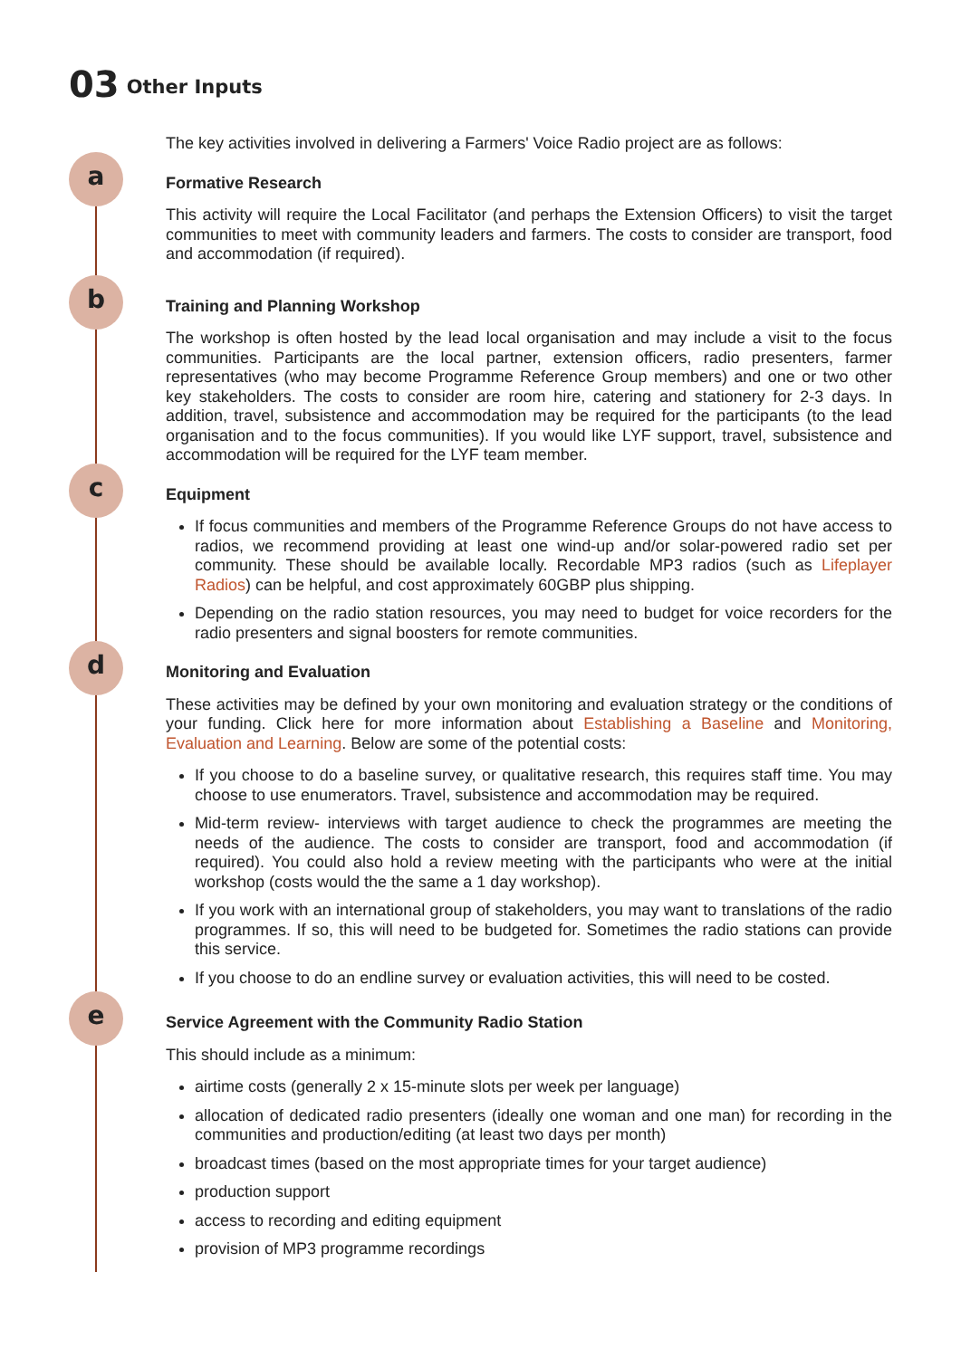03 Other Inputs
The key activities involved in delivering a Farmers' Voice Radio project are as follows:
a
Formative Research
This activity will require the Local Facilitator (and perhaps the Extension Officers) to visit the target communities to meet with community leaders and farmers. The costs to consider are transport, food and accommodation (if required).
b
Training and Planning Workshop
The workshop is often hosted by the lead local organisation and may include a visit to the focus communities. Participants are the local partner, extension officers, radio presenters, farmer representatives (who may become Programme Reference Group members) and one or two other key stakeholders. The costs to consider are room hire, catering and stationery for 2-3 days. In addition, travel, subsistence and accommodation may be required for the participants (to the lead organisation and to the focus communities). If you would like LYF support, travel, subsistence and accommodation will be required for the LYF team member.
c
Equipment
If focus communities and members of the Programme Reference Groups do not have access to radios, we recommend providing at least one wind-up and/or solar-powered radio set per community. These should be available locally. Recordable MP3 radios (such as Lifeplayer Radios) can be helpful, and cost approximately 60GBP plus shipping.
Depending on the radio station resources, you may need to budget for voice recorders for the radio presenters and signal boosters for remote communities.
d
Monitoring and Evaluation
These activities may be defined by your own monitoring and evaluation strategy or the conditions of your funding. Click here for more information about Establishing a Baseline and Monitoring, Evaluation and Learning. Below are some of the potential costs:
If you choose to do a baseline survey, or qualitative research, this requires staff time. You may choose to use enumerators. Travel, subsistence and accommodation may be required.
Mid-term review- interviews with target audience to check the programmes are meeting the needs of the audience. The costs to consider are transport, food and accommodation (if required). You could also hold a review meeting with the participants who were at the initial workshop (costs would the the same a 1 day workshop).
If you work with an international group of stakeholders, you may want to translations of the radio programmes. If so, this will need to be budgeted for. Sometimes the radio stations can provide this service.
If you choose to do an endline survey or evaluation activities, this will need to be costed.
e
Service Agreement with the Community Radio Station
This should include as a minimum:
airtime costs (generally 2 x 15-minute slots per week per language)
allocation of dedicated radio presenters (ideally one woman and one man) for recording in the communities and production/editing (at least two days per month)
broadcast times (based on the most appropriate times for your target audience)
production support
access to recording and editing equipment
provision of MP3 programme recordings